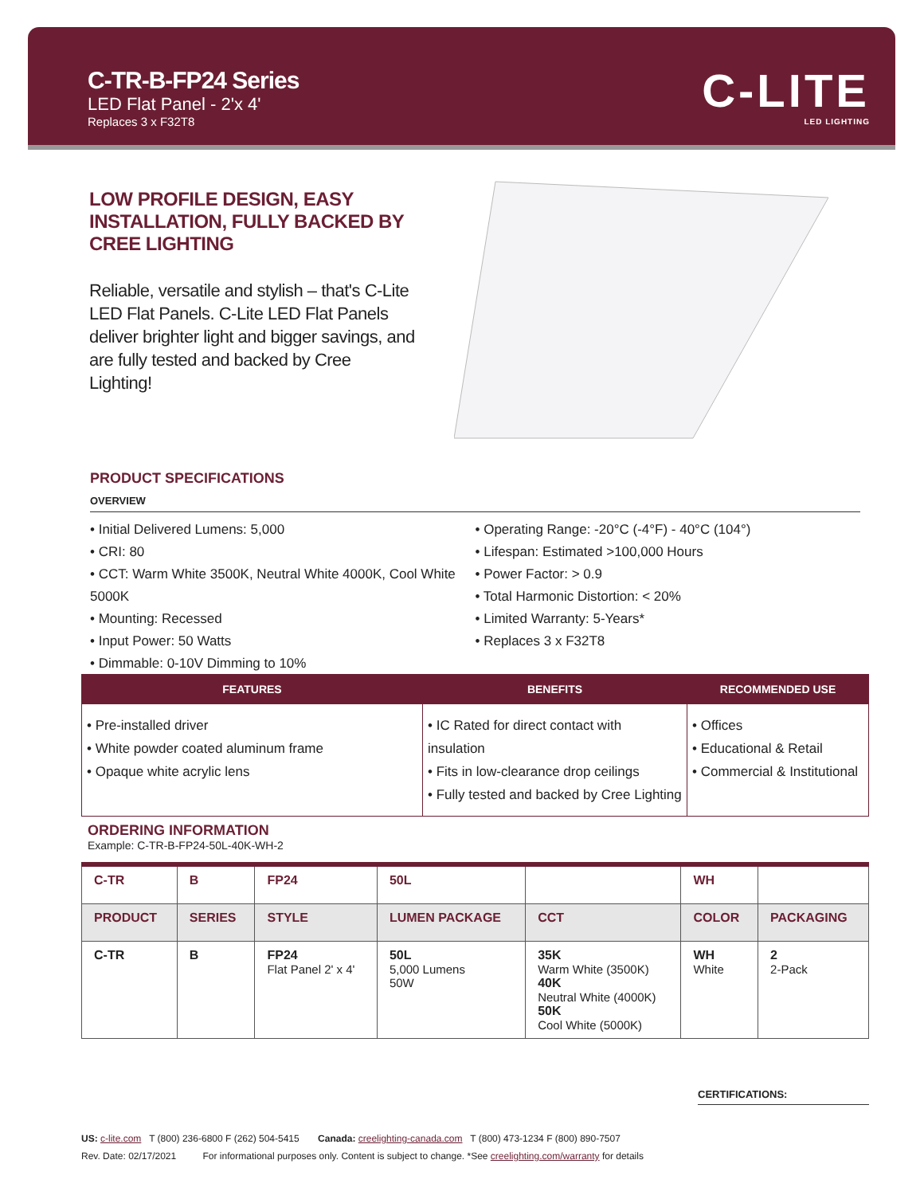C-TR-B-FP24 Series
LED Flat Panel - 2'x 4'
Replaces 3 x F32T8
C-LITE
LED LIGHTING
LOW PROFILE DESIGN, EASY INSTALLATION, FULLY BACKED BY CREE LIGHTING
Reliable, versatile and stylish – that's C-Lite LED Flat Panels. C-Lite LED Flat Panels deliver brighter light and bigger savings, and are fully tested and backed by Cree Lighting!
PRODUCT SPECIFICATIONS
OVERVIEW
• Initial Delivered Lumens: 5,000
• CRI: 80
• CCT: Warm White 3500K, Neutral White 4000K, Cool White 5000K
• Mounting: Recessed
• Input Power: 50 Watts
• Dimmable: 0-10V Dimming to 10%
• Operating Range: -20°C (-4°F) - 40°C (104°)
• Lifespan: Estimated >100,000 Hours
• Power Factor: > 0.9
• Total Harmonic Distortion: < 20%
• Limited Warranty: 5-Years*
• Replaces 3 x F32T8
| FEATURES | BENEFITS | RECOMMENDED USE |
| --- | --- | --- |
| • Pre-installed driver • White powder coated aluminum frame • Opaque white acrylic lens | • IC Rated for direct contact with insulation • Fits in low-clearance drop ceilings • Fully tested and backed by Cree Lighting | • Offices • Educational & Retail • Commercial & Institutional |
ORDERING INFORMATION
Example: C-TR-B-FP24-50L-40K-WH-2
| C-TR | B | FP24 | 50L | | WH | |
| PRODUCT | SERIES | STYLE | LUMEN PACKAGE | CCT | COLOR | PACKAGING |
| C-TR | B | FP24 Flat Panel 2' x 4' | 50L 5,000 Lumens 50W | 35K Warm White (3500K) 40K Neutral White (4000K) 50K Cool White (5000K) | WH White | 2 2-Pack |
CERTIFICATIONS:
US: c-lite.com T (800) 236-6800 F (262) 504-5415 Canada: creelighting-canada.com T (800) 473-1234 F (800) 890-7507
Rev. Date: 02/17/2021 For informational purposes only. Content is subject to change. *See creelighting.com/warranty for details